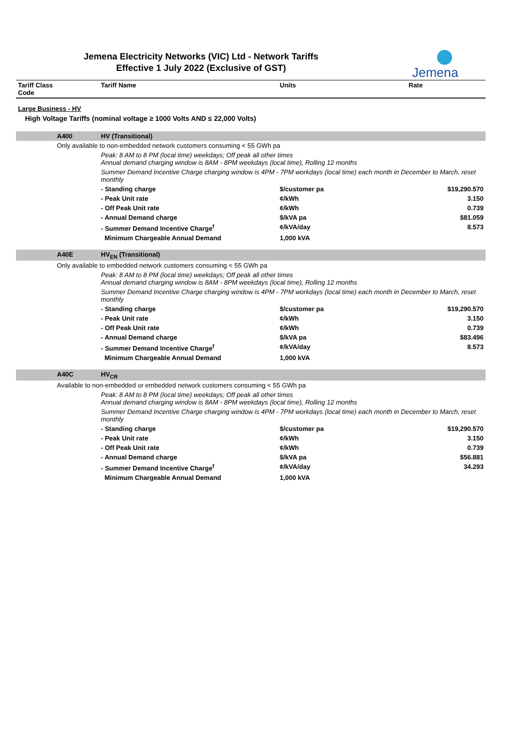Jemena Electricity Networks (VIC) Ltd - Network Tariffs
Effective 1 July 2022 (Exclusive of GST)
Jemena
| Tariff Class Code | | Tariff Name | Units | Rate |
| --- | --- | --- | --- | --- |
| Large Business - HV | | | | |
| High Voltage Tariffs (nominal voltage ≥ 1000 Volts AND ≤ 22,000 Volts) | | | | |
| | A400 | HV (Transitional) | | |
| | Only available to non-embedded network customers consuming < 55 GWh pa | | | |
| | | Peak: 8 AM to 8 PM (local time) weekdays; Off peak all other times Annual demand charging window is 8AM - 8PM weekdays (local time), Rolling 12 months | | |
| | | Summer Demand Incentive Charge charging window is 4PM - 7PM workdays (local time) each month in December to March, reset monthly | | |
| | | - Standing charge | $/customer pa | $19,290.570 |
| | | - Peak Unit rate | ¢/kWh | 3.150 |
| | | - Off Peak Unit rate | ¢/kWh | 0.739 |
| | | - Annual Demand charge | $/kVA pa | $81.059 |
| | | - Summer Demand Incentive Charge<sup>f</sup> | ¢/kVA/day | 8.573 |
| | | Minimum Chargeable Annual Demand | 1,000 kVA | |
| | A40E | HV<sub>EN</sub> (Transitional) | | |
| | Only available to embedded network customers consuming < 55 GWh pa | | | |
| | | Peak: 8 AM to 8 PM (local time) weekdays; Off peak all other times Annual demand charging window is 8AM - 8PM weekdays (local time), Rolling 12 months | | |
| | | Summer Demand Incentive Charge charging window is 4PM - 7PM workdays (local time) each month in December to March, reset monthly | | |
| | | - Standing charge | $/customer pa | $19,290.570 |
| | | - Peak Unit rate | ¢/kWh | 3.150 |
| | | - Off Peak Unit rate | ¢/kWh | 0.739 |
| | | - Annual Demand charge | $/kVA pa | $83.496 |
| | | - Summer Demand Incentive Charge<sup>f</sup> | ¢/kVA/day | 8.573 |
| | | Minimum Chargeable Annual Demand | 1,000 kVA | |
| | A40C | HV<sub>CR</sub> | | |
| | Available to non-embedded or embedded network customers consuming < 55 GWh pa | | | |
| | | Peak: 8 AM to 8 PM (local time) weekdays; Off peak all other times Annual demand charging window is 8AM - 8PM weekdays (local time), Rolling 12 months | | |
| | | Summer Demand Incentive Charge charging window is 4PM - 7PM workdays (local time) each month in December to March, reset monthly | | |
| | | - Standing charge | $/customer pa | $19,290.570 |
| | | - Peak Unit rate | ¢/kWh | 3.150 |
| | | - Off Peak Unit rate | ¢/kWh | 0.739 |
| | | - Annual Demand charge | $/kVA pa | $56.881 |
| | | - Summer Demand Incentive Charge<sup>f</sup> | ¢/kVA/day | 34.293 |
| | | Minimum Chargeable Annual Demand | 1,000 kVA | |